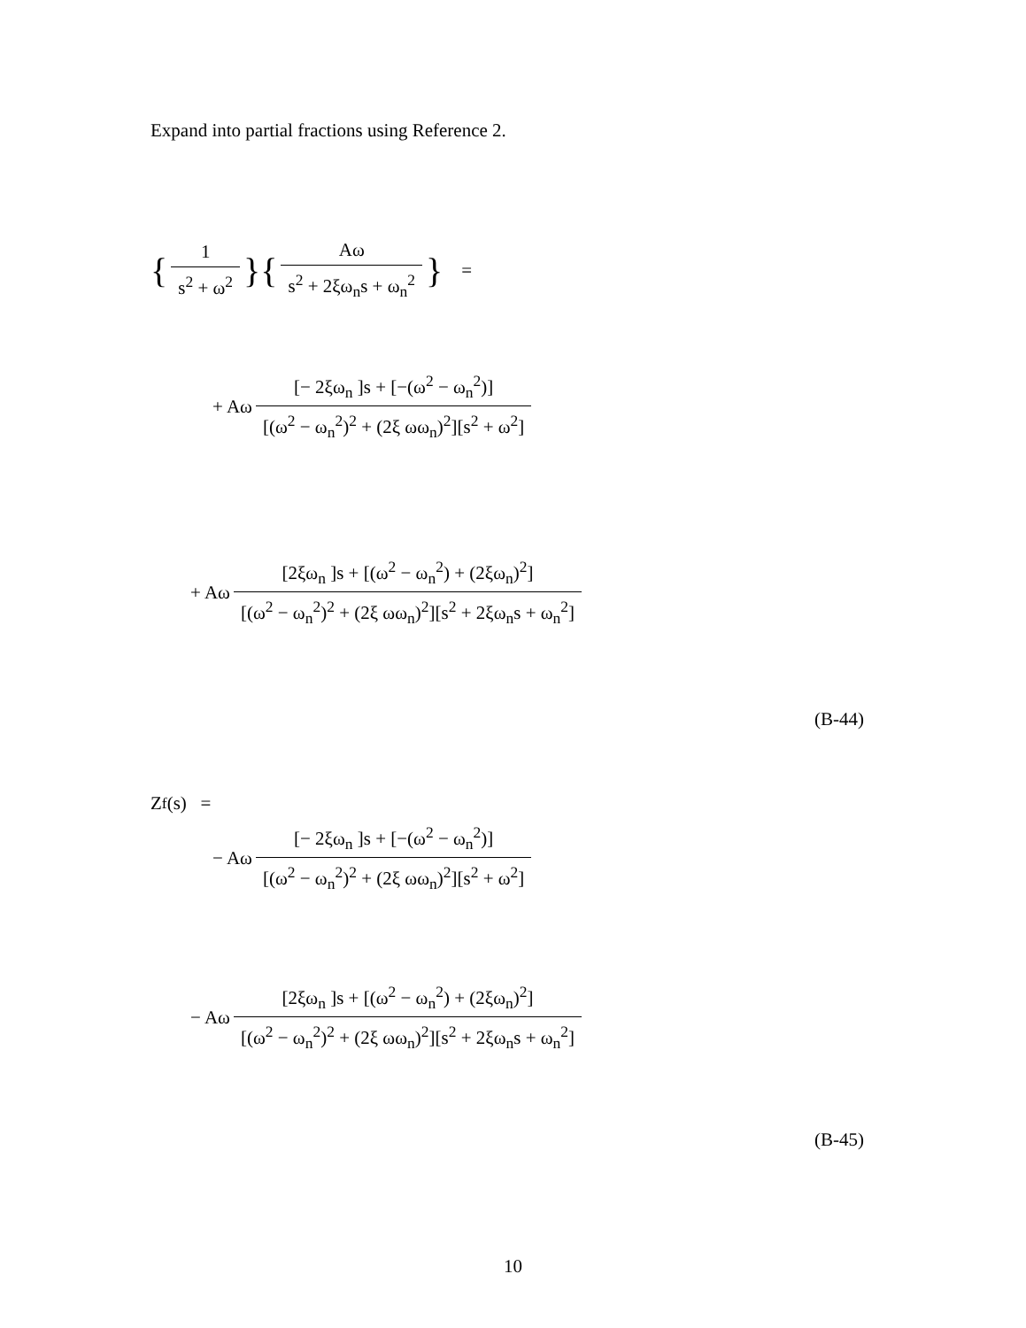Expand into partial fractions using Reference 2.
{ 1 s<sup>2</sup> + ω<sup>2</sup> }{ Aω s<sup>2</sup> + 2ξω<sub>n</sub>s + ω<sub>n</sub><sup>2</sup> } =
+ Aω [− 2ξω<sub>n</sub> ]s + [−(ω<sup>2</sup> − ω<sub>n</sub><sup>2</sup>)] [(ω<sup>2</sup> − ω<sub>n</sub><sup>2</sup>)<sup>2</sup> + (2ξ ωω<sub>n</sub>)<sup>2</sup>][s<sup>2</sup> + ω<sup>2</sup>]
+ Aω [2ξω<sub>n</sub> ]s + [(ω<sup>2</sup> − ω<sub>n</sub><sup>2</sup>) + (2ξω<sub>n</sub>)<sup>2</sup>] [(ω<sup>2</sup> − ω<sub>n</sub><sup>2</sup>)<sup>2</sup> + (2ξ ωω<sub>n</sub>)<sup>2</sup>][s<sup>2</sup> + 2ξω<sub>n</sub>s + ω<sub>n</sub><sup>2</sup>]
(B-44)
Z<sub>f</sub> (s) =
− Aω [− 2ξω<sub>n</sub> ]s + [−(ω<sup>2</sup> − ω<sub>n</sub><sup>2</sup>)] [(ω<sup>2</sup> − ω<sub>n</sub><sup>2</sup>)<sup>2</sup> + (2ξ ωω<sub>n</sub>)<sup>2</sup>][s<sup>2</sup> + ω<sup>2</sup>]
− Aω [2ξω<sub>n</sub> ]s + [(ω<sup>2</sup> − ω<sub>n</sub><sup>2</sup>) + (2ξω<sub>n</sub>)<sup>2</sup>] [(ω<sup>2</sup> − ω<sub>n</sub><sup>2</sup>)<sup>2</sup> + (2ξ ωω<sub>n</sub>)<sup>2</sup>][s<sup>2</sup> + 2ξω<sub>n</sub>s + ω<sub>n</sub><sup>2</sup>]
(B-45)
10